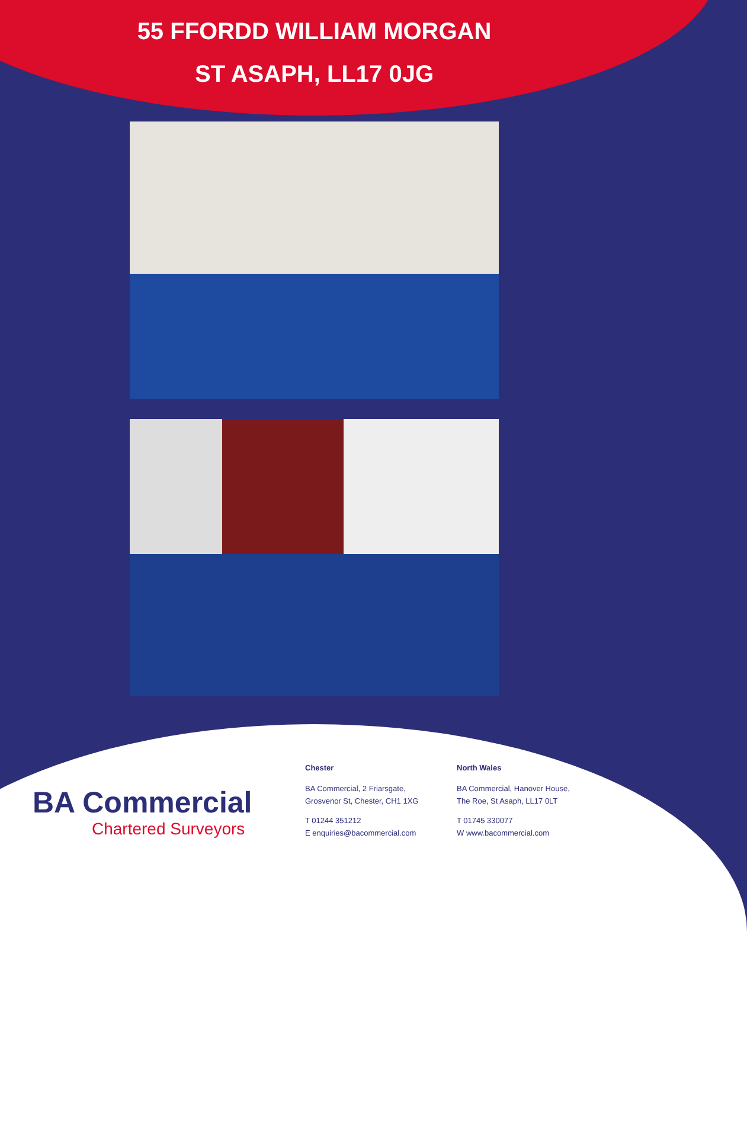55 FFORDD WILLIAM MORGAN
ST ASAPH, LL17 0JG
BA Commercial
Chartered Surveyors
Chester
BA Commercial, 2 Friarsgate,
Grosvenor St, Chester, CH1 1XG
T 01244 351212
E enquiries@bacommercial.com
North Wales
BA Commercial, Hanover House,
The Roe, St Asaph, LL17 0LT
T 01745 330077
W www.bacommercial.com